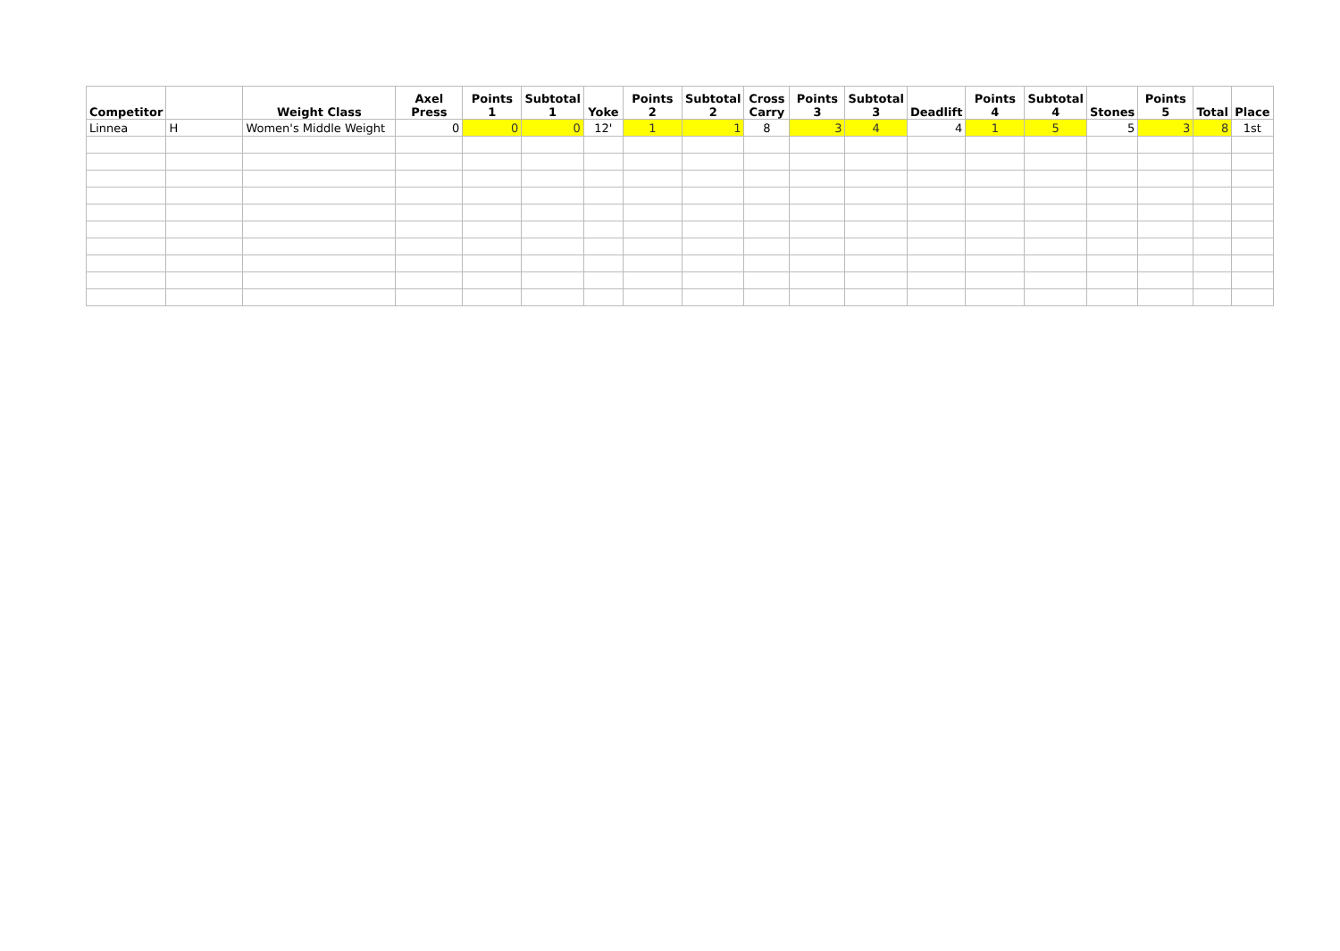| Competitor | | Weight Class | Axel Press | Points 1 | Subtotal 1 | Yoke | Points 2 | Subtotal 2 | Cross Carry | Points 3 | Subtotal 3 | Deadlift | Points 4 | Subtotal 4 | Stones | Points 5 | Total | Place |
| --- | --- | --- | --- | --- | --- | --- | --- | --- | --- | --- | --- | --- | --- | --- | --- | --- | --- | --- |
| Linnea | H | Women's Middle Weight | 0 | 0 | 0 | 12' | 1 | 1 | 8 | 3 | 4 | 4 | 1 | 5 | 5 | 3 | 8 | 1st |